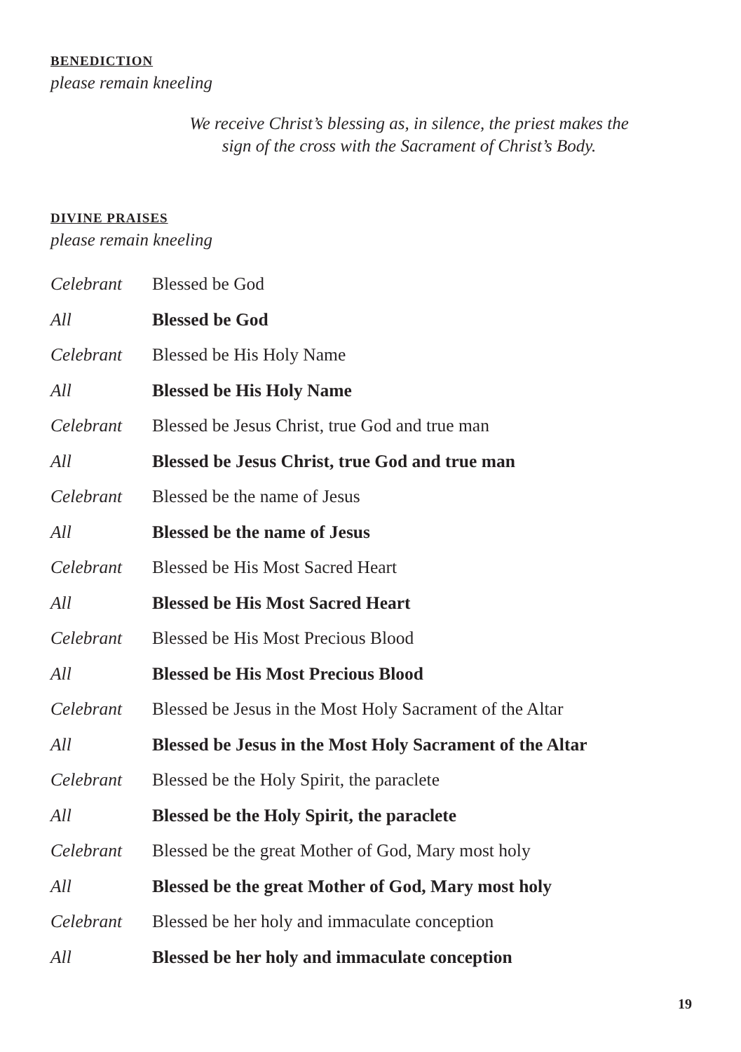BENEDICTION
please remain kneeling
We receive Christ’s blessing as, in silence, the priest makes the
sign of the cross with the Sacrament of Christ’s Body.
DIVINE PRAISES
please remain kneeling
Celebrant Blessed be God
All Blessed be God
Celebrant Blessed be His Holy Name
All Blessed be His Holy Name
Celebrant Blessed be Jesus Christ, true God and true man
All Blessed be Jesus Christ, true God and true man
Celebrant Blessed be the name of Jesus
All Blessed be the name of Jesus
Celebrant Blessed be His Most Sacred Heart
All Blessed be His Most Sacred Heart
Celebrant Blessed be His Most Precious Blood
All Blessed be His Most Precious Blood
Celebrant Blessed be Jesus in the Most Holy Sacrament of the Altar
All Blessed be Jesus in the Most Holy Sacrament of the Altar
Celebrant Blessed be the Holy Spirit, the paraclete
All Blessed be the Holy Spirit, the paraclete
Celebrant Blessed be the great Mother of God, Mary most holy
All Blessed be the great Mother of God, Mary most holy
Celebrant Blessed be her holy and immaculate conception
All Blessed be her holy and immaculate conception
19